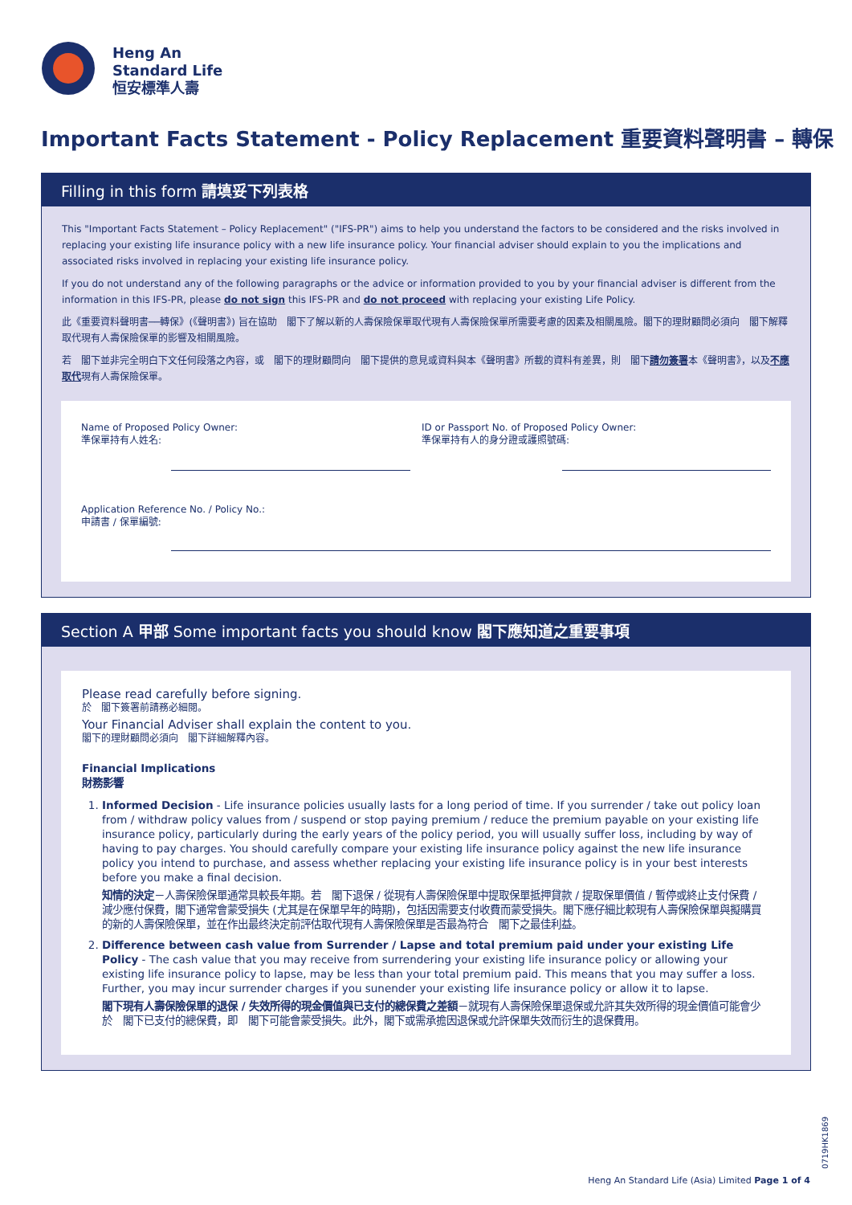Heng An
Standard Life
恒安標準人壽
Important Facts Statement - Policy Replacement 重要資料聲明書 – 轉保
Filling in this form 請填妥下列表格
This "Important Facts Statement – Policy Replacement" ("IFS-PR") aims to help you understand the factors to be considered and the risks involved in replacing your existing life insurance policy with a new life insurance policy. Your financial adviser should explain to you the implications and associated risks involved in replacing your existing life insurance policy.
If you do not understand any of the following paragraphs or the advice or information provided to you by your financial adviser is different from the information in this IFS-PR, please do not sign this IFS-PR and do not proceed with replacing your existing Life Policy.
此《重要資料聲明書──轉保》(《聲明書》) 旨在協助　閣下了解以新的人壽保險保單取代現有人壽保險保單所需要考慮的因素及相關風險。閣下的理財顧問必須向　閣下解釋取代現有人壽保險保單的影響及相關風險。
若　閣下並非完全明白下文任何段落之內容，或　閣下的理財顧問向　閣下提供的意見或資料與本《聲明書》所載的資料有差異，則　閣下請勿簽署本《聲明書》，以及不應取代現有人壽保險保單。
Name of Proposed Policy Owner:
準保單持有人姓名:
ID or Passport No. of Proposed Policy Owner:
準保單持有人的身分證或護照號碼:
Application Reference No. / Policy No.:
申請書 / 保單編號:
Section A 甲部 Some important facts you should know 閣下應知道之重要事項
Please read carefully before signing.
於　閣下簽署前請務必細閱。
Your Financial Adviser shall explain the content to you.
閣下的理財顧問必須向　閣下詳細解釋內容。
Financial Implications
財務影響
1. Informed Decision - Life insurance policies usually lasts for a long period of time. If you surrender / take out policy loan from / withdraw policy values from / suspend or stop paying premium / reduce the premium payable on your existing life insurance policy, particularly during the early years of the policy period, you will usually suffer loss, including by way of having to pay charges. You should carefully compare your existing life insurance policy against the new life insurance policy you intend to purchase, and assess whether replacing your existing life insurance policy is in your best interests before you make a final decision.
知情的決定－人壽保險保單通常具較長年期。若　閣下退保 / 從現有人壽保險保單中提取保單抵押貸款 / 提取保單價值 / 暫停或終止支付保費 / 減少應付保費，閣下通常會蒙受損失 (尤其是在保單早年的時期)，包括因需要支付收費而蒙受損失。閣下應仔細比較現有人壽保險保單與擬購買的新的人壽保險保單，並在作出最终決定前評估取代現有人壽保險保單是否最為符合　閣下之最佳利益。
2. Difference between cash value from Surrender / Lapse and total premium paid under your existing Life Policy - The cash value that you may receive from surrendering your existing life insurance policy or allowing your existing life insurance policy to lapse, may be less than your total premium paid. This means that you may suffer a loss. Further, you may incur surrender charges if you sunender your existing life insurance policy or allow it to lapse.
閣下現有人壽保險保單的退保 / 失效所得的現金價值與已支付的總保費之差額－就現有人壽保險保單退保或允許其失效所得的現金價值可能會少於　閣下已支付的總保費，即　閣下可能會蒙受損失。此外，閣下或需承擔因退保或允許保單失效而衍生的退保費用。
0719HK1869
Heng An Standard Life (Asia) Limited Page 1 of 4